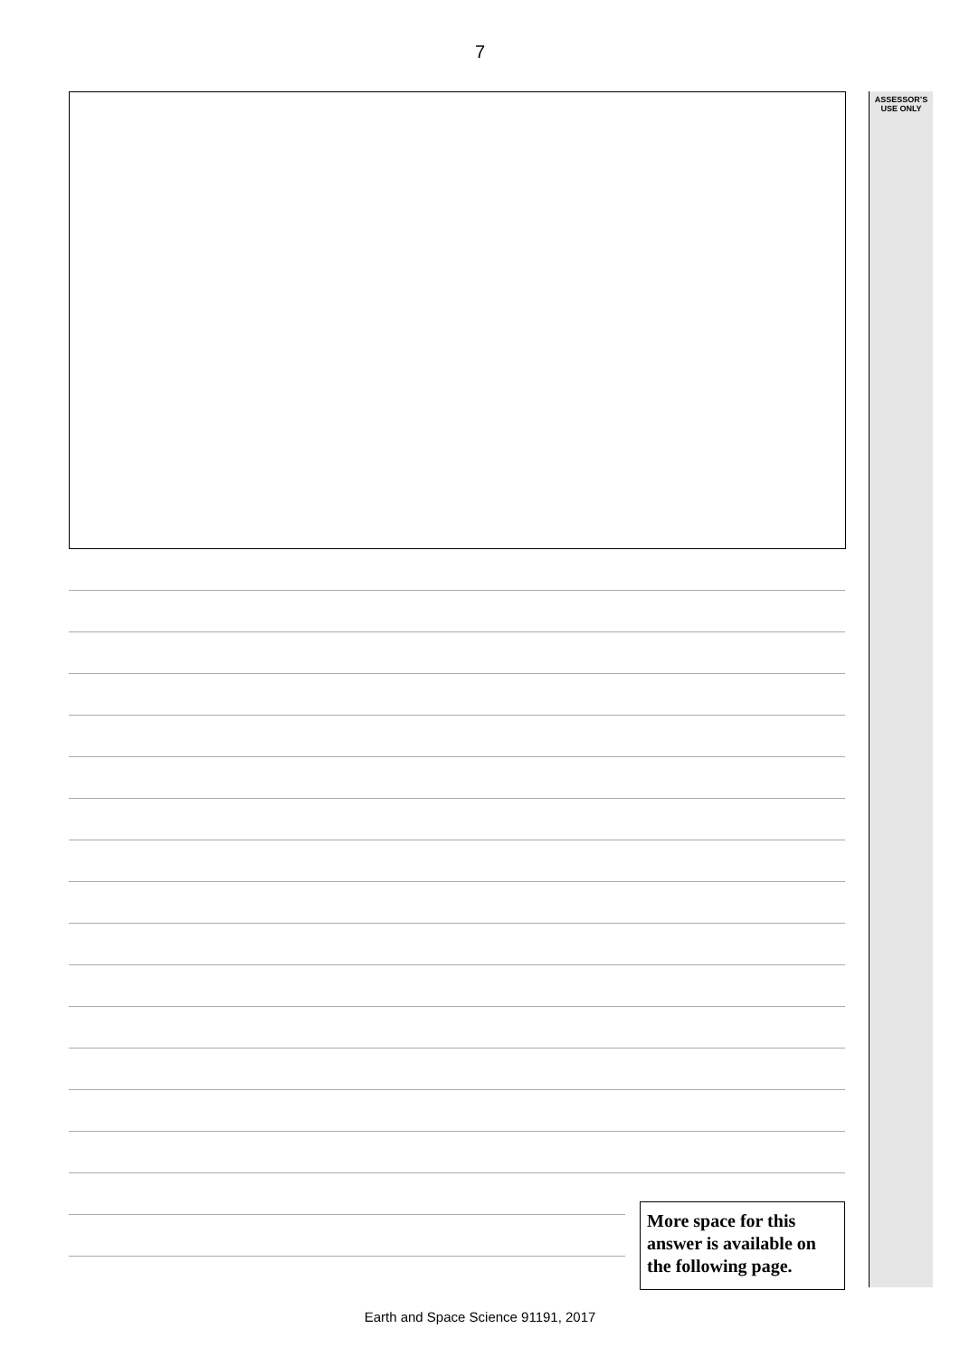7
ASSESSOR’S
USE ONLY
More space for this answer is available on the following page.
Earth and Space Science 91191, 2017